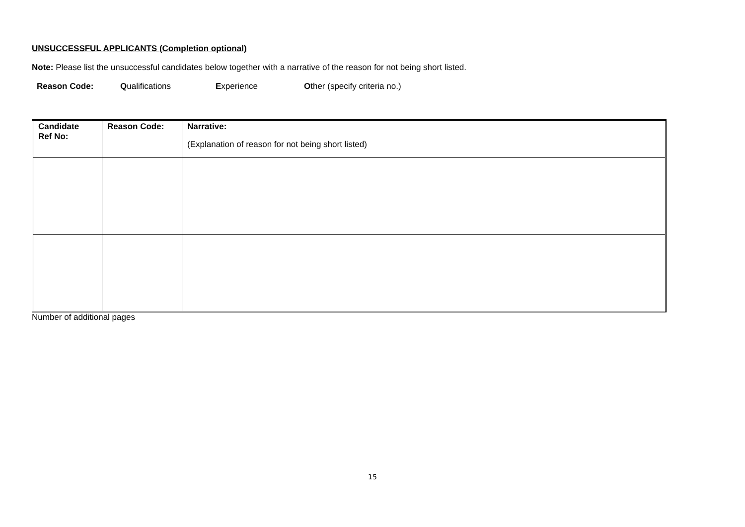UNSUCCESSFUL APPLICANTS (Completion optional)
Note: Please list the unsuccessful candidates below together with a narrative of the reason for not being short listed.
Reason Code: Qualifications Experience Other (specify criteria no.)
| Candidate Ref No: | Reason Code: | Narrative: (Explanation of reason for not being short listed) |
Number of additional pages
15